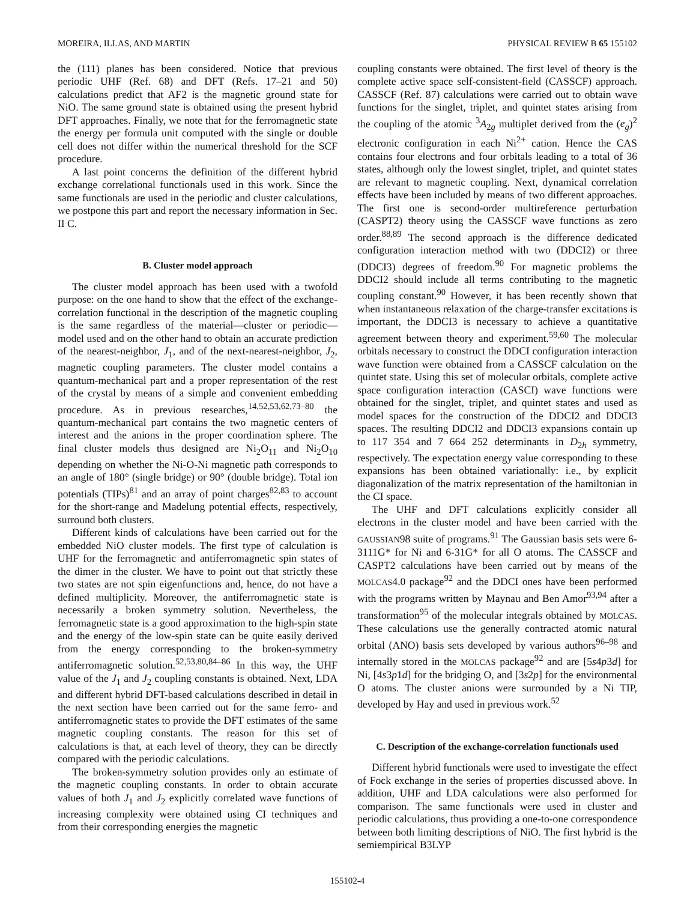MOREIRA, ILLAS, AND MARTIN PHYSICAL REVIEW B 65 155102
the (111) planes has been considered. Notice that previous periodic UHF (Ref. 68) and DFT (Refs. 17–21 and 50) calculations predict that AF2 is the magnetic ground state for NiO. The same ground state is obtained using the present hybrid DFT approaches. Finally, we note that for the ferromagnetic state the energy per formula unit computed with the single or double cell does not differ within the numerical threshold for the SCF procedure.
A last point concerns the definition of the different hybrid exchange correlational functionals used in this work. Since the same functionals are used in the periodic and cluster calculations, we postpone this part and report the necessary information in Sec. II C.
B. Cluster model approach
The cluster model approach has been used with a twofold purpose: on the one hand to show that the effect of the exchange-correlation functional in the description of the magnetic coupling is the same regardless of the material—cluster or periodic—model used and on the other hand to obtain an accurate prediction of the nearest-neighbor, J<sub>1</sub>, and of the next-nearest-neighbor, J<sub>2</sub>, magnetic coupling parameters. The cluster model contains a quantum-mechanical part and a proper representation of the rest of the crystal by means of a simple and convenient embedding procedure. As in previous researches,<sup>14,52,53,62,73–80</sup> the quantum-mechanical part contains the two magnetic centers of interest and the anions in the proper coordination sphere. The final cluster models thus designed are Ni<sub>2</sub>O<sub>11</sub> and Ni<sub>2</sub>O<sub>10</sub> depending on whether the Ni-O-Ni magnetic path corresponds to an angle of 180° (single bridge) or 90° (double bridge). Total ion potentials (TIPs)<sup>81</sup> and an array of point charges<sup>82,83</sup> to account for the short-range and Madelung potential effects, respectively, surround both clusters.
Different kinds of calculations have been carried out for the embedded NiO cluster models. The first type of calculation is UHF for the ferromagnetic and antiferromagnetic spin states of the dimer in the cluster. We have to point out that strictly these two states are not spin eigenfunctions and, hence, do not have a defined multiplicity. Moreover, the antiferromagnetic state is necessarily a broken symmetry solution. Nevertheless, the ferromagnetic state is a good approximation to the high-spin state and the energy of the low-spin state can be quite easily derived from the energy corresponding to the broken-symmetry antiferromagnetic solution.<sup>52,53,80,84–86</sup> In this way, the UHF value of the J<sub>1</sub> and J<sub>2</sub> coupling constants is obtained. Next, LDA and different hybrid DFT-based calculations described in detail in the next section have been carried out for the same ferro- and antiferromagnetic states to provide the DFT estimates of the same magnetic coupling constants. The reason for this set of calculations is that, at each level of theory, they can be directly compared with the periodic calculations.
The broken-symmetry solution provides only an estimate of the magnetic coupling constants. In order to obtain accurate values of both J<sub>1</sub> and J<sub>2</sub> explicitly correlated wave functions of increasing complexity were obtained using CI techniques and from their corresponding energies the magnetic
coupling constants were obtained. The first level of theory is the complete active space self-consistent-field (CASSCF) approach. CASSCF (Ref. 87) calculations were carried out to obtain wave functions for the singlet, triplet, and quintet states arising from the coupling of the atomic <sup>3</sup>A<sub>2g</sub> multiplet derived from the (e<sub>g</sub>)<sup>2</sup> electronic configuration in each Ni<sup>2+</sup> cation. Hence the CAS contains four electrons and four orbitals leading to a total of 36 states, although only the lowest singlet, triplet, and quintet states are relevant to magnetic coupling. Next, dynamical correlation effects have been included by means of two different approaches. The first one is second-order multireference perturbation (CASPT2) theory using the CASSCF wave functions as zero order.<sup>88,89</sup> The second approach is the difference dedicated configuration interaction method with two (DDCI2) or three (DDCI3) degrees of freedom.<sup>90</sup> For magnetic problems the DDCI2 should include all terms contributing to the magnetic coupling constant.<sup>90</sup> However, it has been recently shown that when instantaneous relaxation of the charge-transfer excitations is important, the DDCI3 is necessary to achieve a quantitative agreement between theory and experiment.<sup>59,60</sup> The molecular orbitals necessary to construct the DDCI configuration interaction wave function were obtained from a CASSCF calculation on the quintet state. Using this set of molecular orbitals, complete active space configuration interaction (CASCI) wave functions were obtained for the singlet, triplet, and quintet states and used as model spaces for the construction of the DDCI2 and DDCI3 spaces. The resulting DDCI2 and DDCI3 expansions contain up to 117 354 and 7 664 252 determinants in D<sub>2h</sub> symmetry, respectively. The expectation energy value corresponding to these expansions has been obtained variationally: i.e., by explicit diagonalization of the matrix representation of the hamiltonian in the CI space.
The UHF and DFT calculations explicitly consider all electrons in the cluster model and have been carried with the GAUSSIAN98 suite of programs.<sup>91</sup> The Gaussian basis sets were 6-3111G* for Ni and 6-31G* for all O atoms. The CASSCF and CASPT2 calculations have been carried out by means of the MOLCAS4.0 package<sup>92</sup> and the DDCI ones have been performed with the programs written by Maynau and Ben Amor<sup>93,94</sup> after a transformation<sup>95</sup> of the molecular integrals obtained by MOLCAS. These calculations use the generally contracted atomic natural orbital (ANO) basis sets developed by various authors<sup>96–98</sup> and internally stored in the MOLCAS package<sup>92</sup> and are [5s4p3d] for Ni, [4s3p1d] for the bridging O, and [3s2p] for the environmental O atoms. The cluster anions were surrounded by a Ni TIP, developed by Hay and used in previous work.<sup>52</sup>
C. Description of the exchange-correlation functionals used
Different hybrid functionals were used to investigate the effect of Fock exchange in the series of properties discussed above. In addition, UHF and LDA calculations were also performed for comparison. The same functionals were used in cluster and periodic calculations, thus providing a one-to-one correspondence between both limiting descriptions of NiO. The first hybrid is the semiempirical B3LYP
155102-4